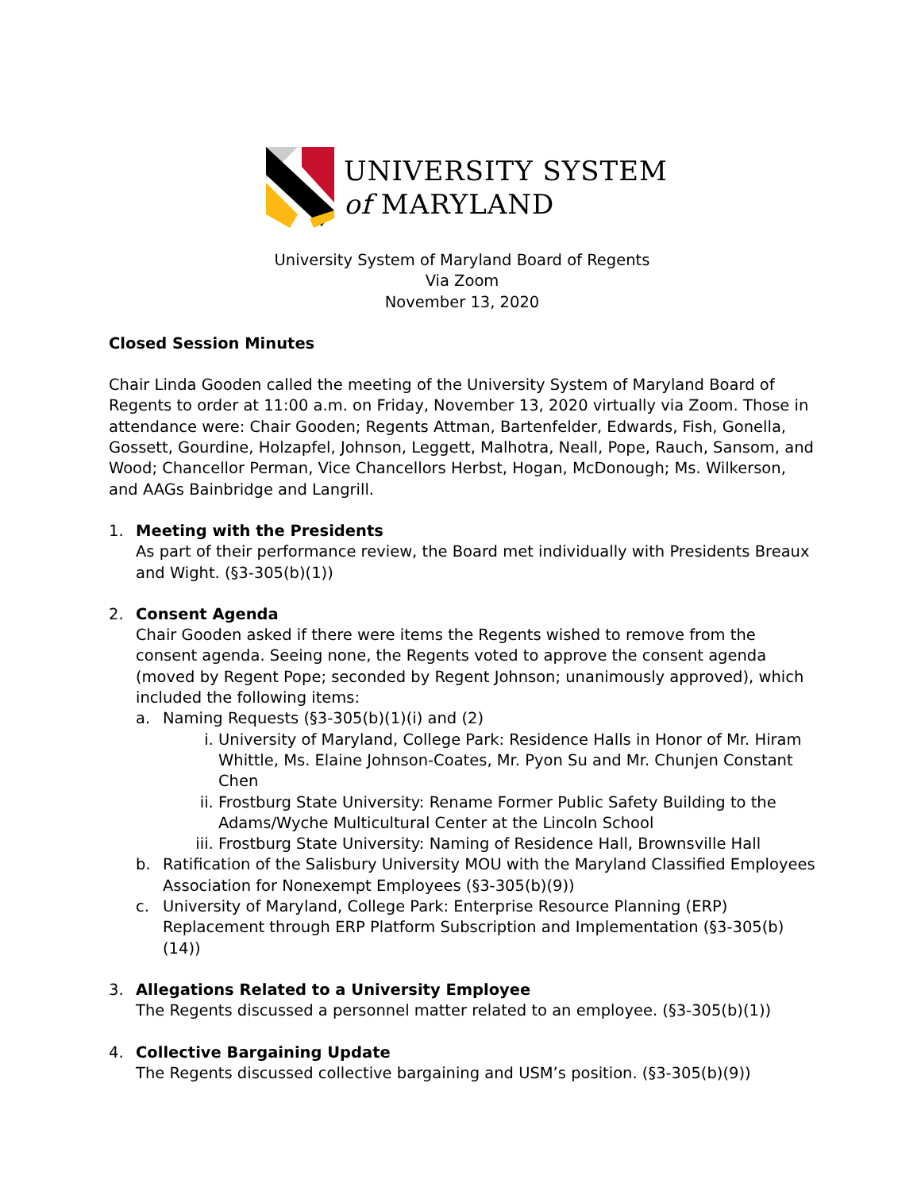UNIVERSITY SYSTEM
of MARYLAND
University System of Maryland Board of Regents
Via Zoom
November 13, 2020
Closed Session Minutes
Chair Linda Gooden called the meeting of the University System of Maryland Board of Regents to order at 11:00 a.m. on Friday, November 13, 2020 virtually via Zoom. Those in attendance were: Chair Gooden; Regents Attman, Bartenfelder, Edwards, Fish, Gonella, Gossett, Gourdine, Holzapfel, Johnson, Leggett, Malhotra, Neall, Pope, Rauch, Sansom, and Wood; Chancellor Perman, Vice Chancellors Herbst, Hogan, McDonough; Ms. Wilkerson, and AAGs Bainbridge and Langrill.
1. Meeting with the Presidents
As part of their performance review, the Board met individually with Presidents Breaux and Wight. (§3-305(b)(1))
2. Consent Agenda
Chair Gooden asked if there were items the Regents wished to remove from the consent agenda. Seeing none, the Regents voted to approve the consent agenda (moved by Regent Pope; seconded by Regent Johnson; unanimously approved), which included the following items:
a. Naming Requests (§3-305(b)(1)(i) and (2)
i. University of Maryland, College Park: Residence Halls in Honor of Mr. Hiram Whittle, Ms. Elaine Johnson-Coates, Mr. Pyon Su and Mr. Chunjen Constant Chen
ii. Frostburg State University: Rename Former Public Safety Building to the Adams/Wyche Multicultural Center at the Lincoln School
iii. Frostburg State University: Naming of Residence Hall, Brownsville Hall
b. Ratification of the Salisbury University MOU with the Maryland Classified Employees Association for Nonexempt Employees (§3-305(b)(9))
c. University of Maryland, College Park: Enterprise Resource Planning (ERP) Replacement through ERP Platform Subscription and Implementation (§3-305(b)(14))
3. Allegations Related to a University Employee
The Regents discussed a personnel matter related to an employee. (§3-305(b)(1))
4. Collective Bargaining Update
The Regents discussed collective bargaining and USM’s position. (§3-305(b)(9))